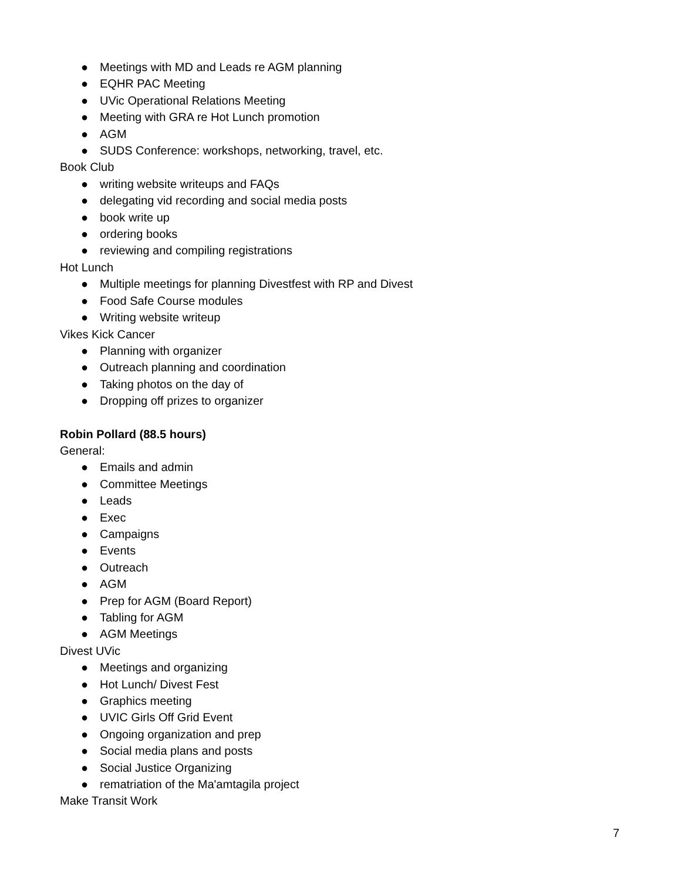● Meetings with MD and Leads re AGM planning
● EQHR PAC Meeting
● UVic Operational Relations Meeting
● Meeting with GRA re Hot Lunch promotion
● AGM
● SUDS Conference: workshops, networking, travel, etc.
Book Club
● writing website writeups and FAQs
● delegating vid recording and social media posts
● book write up
● ordering books
● reviewing and compiling registrations
Hot Lunch
● Multiple meetings for planning Divestfest with RP and Divest
● Food Safe Course modules
● Writing website writeup
Vikes Kick Cancer
● Planning with organizer
● Outreach planning and coordination
● Taking photos on the day of
● Dropping off prizes to organizer
Robin Pollard (88.5 hours)
General:
● Emails and admin
● Committee Meetings
● Leads
● Exec
● Campaigns
● Events
● Outreach
● AGM
● Prep for AGM (Board Report)
● Tabling for AGM
● AGM Meetings
Divest UVic
● Meetings and organizing
● Hot Lunch/ Divest Fest
● Graphics meeting
● UVIC Girls Off Grid Event
● Ongoing organization and prep
● Social media plans and posts
● Social Justice Organizing
● rematriation of the Ma'amtagila project
Make Transit Work
7